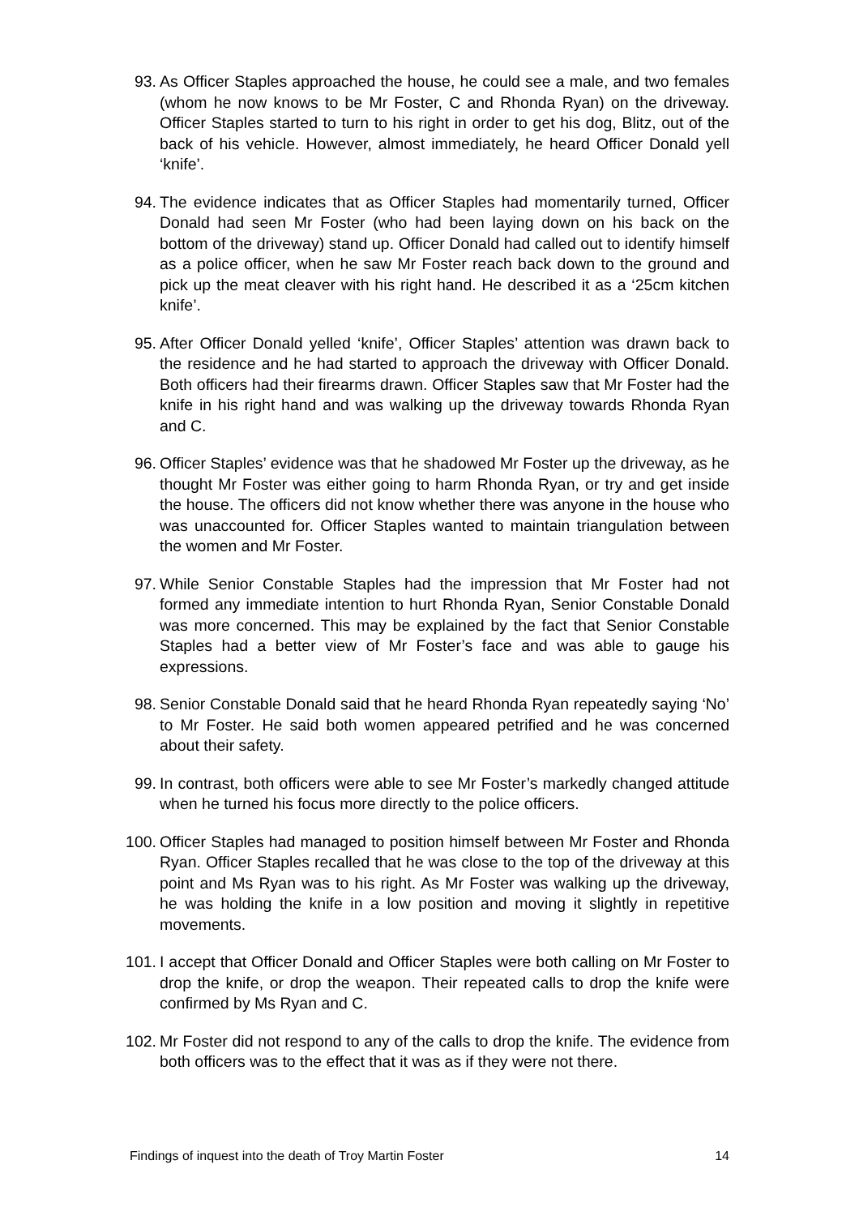93. As Officer Staples approached the house, he could see a male, and two females (whom he now knows to be Mr Foster, C and Rhonda Ryan) on the driveway. Officer Staples started to turn to his right in order to get his dog, Blitz, out of the back of his vehicle. However, almost immediately, he heard Officer Donald yell ‘knife’.
94. The evidence indicates that as Officer Staples had momentarily turned, Officer Donald had seen Mr Foster (who had been laying down on his back on the bottom of the driveway) stand up. Officer Donald had called out to identify himself as a police officer, when he saw Mr Foster reach back down to the ground and pick up the meat cleaver with his right hand. He described it as a ‘25cm kitchen knife’.
95. After Officer Donald yelled ‘knife’, Officer Staples’ attention was drawn back to the residence and he had started to approach the driveway with Officer Donald. Both officers had their firearms drawn. Officer Staples saw that Mr Foster had the knife in his right hand and was walking up the driveway towards Rhonda Ryan and C.
96. Officer Staples’ evidence was that he shadowed Mr Foster up the driveway, as he thought Mr Foster was either going to harm Rhonda Ryan, or try and get inside the house. The officers did not know whether there was anyone in the house who was unaccounted for. Officer Staples wanted to maintain triangulation between the women and Mr Foster.
97. While Senior Constable Staples had the impression that Mr Foster had not formed any immediate intention to hurt Rhonda Ryan, Senior Constable Donald was more concerned. This may be explained by the fact that Senior Constable Staples had a better view of Mr Foster’s face and was able to gauge his expressions.
98. Senior Constable Donald said that he heard Rhonda Ryan repeatedly saying ‘No’ to Mr Foster. He said both women appeared petrified and he was concerned about their safety.
99. In contrast, both officers were able to see Mr Foster’s markedly changed attitude when he turned his focus more directly to the police officers.
100. Officer Staples had managed to position himself between Mr Foster and Rhonda Ryan. Officer Staples recalled that he was close to the top of the driveway at this point and Ms Ryan was to his right. As Mr Foster was walking up the driveway, he was holding the knife in a low position and moving it slightly in repetitive movements.
101. I accept that Officer Donald and Officer Staples were both calling on Mr Foster to drop the knife, or drop the weapon. Their repeated calls to drop the knife were confirmed by Ms Ryan and C.
102. Mr Foster did not respond to any of the calls to drop the knife. The evidence from both officers was to the effect that it was as if they were not there.
Findings of inquest into the death of Troy Martin Foster 14